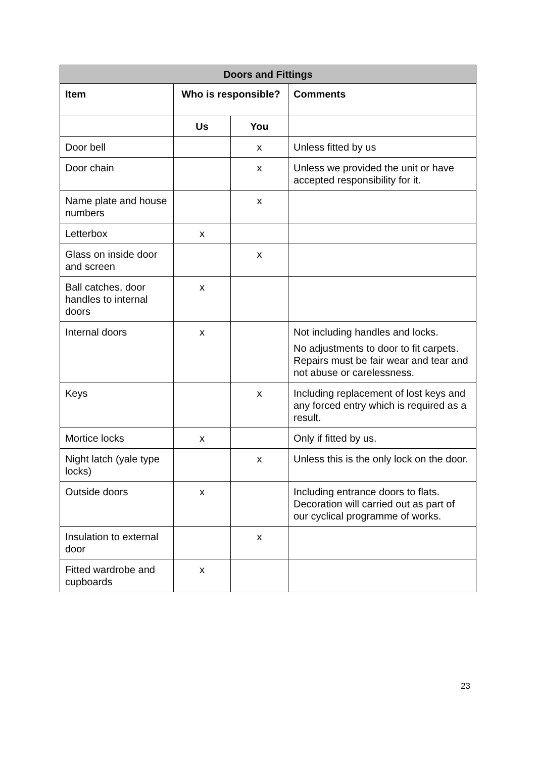| Doors and Fittings | | | |
| --- | --- | --- | --- |
| Item | Who is responsible? | | Comments |
| | Us | You | |
| Door bell | | x | Unless fitted by us |
| Door chain | | x | Unless we provided the unit or have accepted responsibility for it. |
| Name plate and house numbers | | x | |
| Letterbox | x | | |
| Glass on inside door and screen | | x | |
| Ball catches, door handles to internal doors | x | | |
| Internal doors | x | | Not including handles and locks. No adjustments to door to fit carpets. Repairs must be fair wear and tear and not abuse or carelessness. |
| Keys | | x | Including replacement of lost keys and any forced entry which is required as a result. |
| Mortice locks | x | | Only if fitted by us. |
| Night latch (yale type locks) | | x | Unless this is the only lock on the door. |
| Outside doors | x | | Including entrance doors to flats. Decoration will carried out as part of our cyclical programme of works. |
| Insulation to external door | | x | |
| Fitted wardrobe and cupboards | x | | |
23